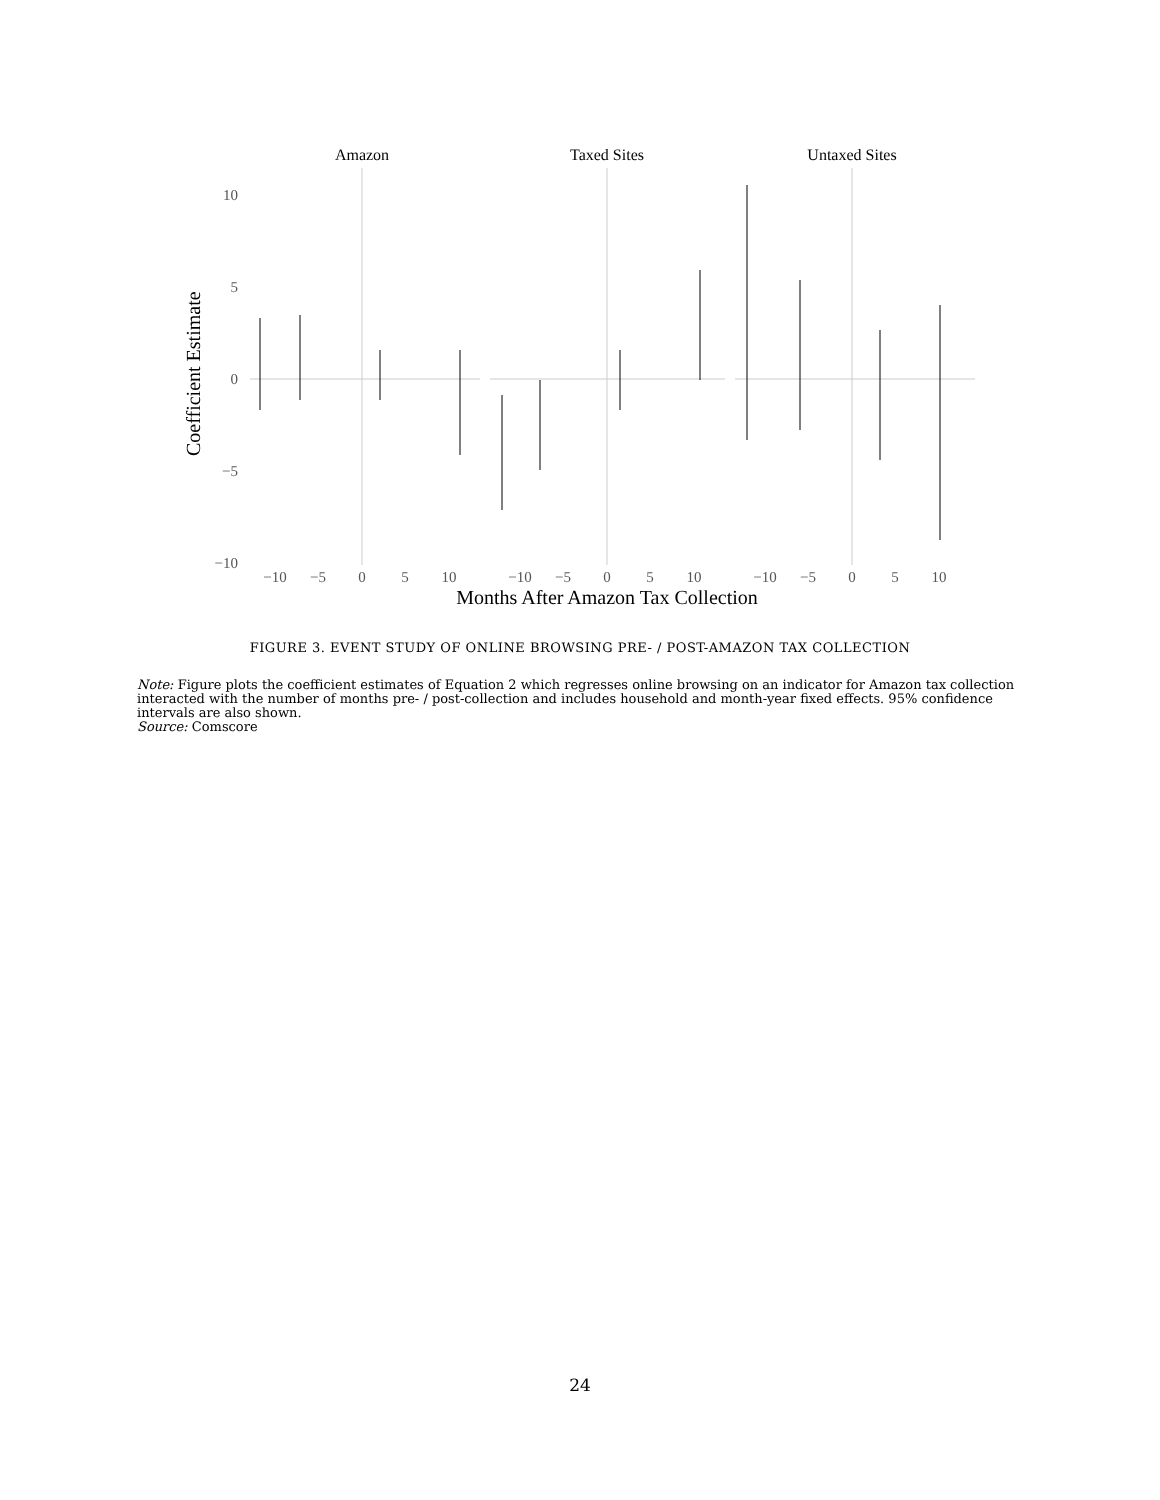Amazon
Taxed Sites
Untaxed Sites
Coefficient Estimate
10
5
0
−5
−10
−10
−5
0
5
10
−10
−5
0
5
10
−10
−5
0
5
10
Months After Amazon Tax Collection
FIGURE 3. EVENT STUDY OF ONLINE BROWSING PRE- / POST-AMAZON TAX COLLECTION
Note: Figure plots the coefficient estimates of Equation 2 which regresses online browsing on an indicator for Amazon tax collection interacted with the number of months pre- / post-collection and includes household and month-year fixed effects. 95% confidence intervals are also shown.
Source: Comscore
24